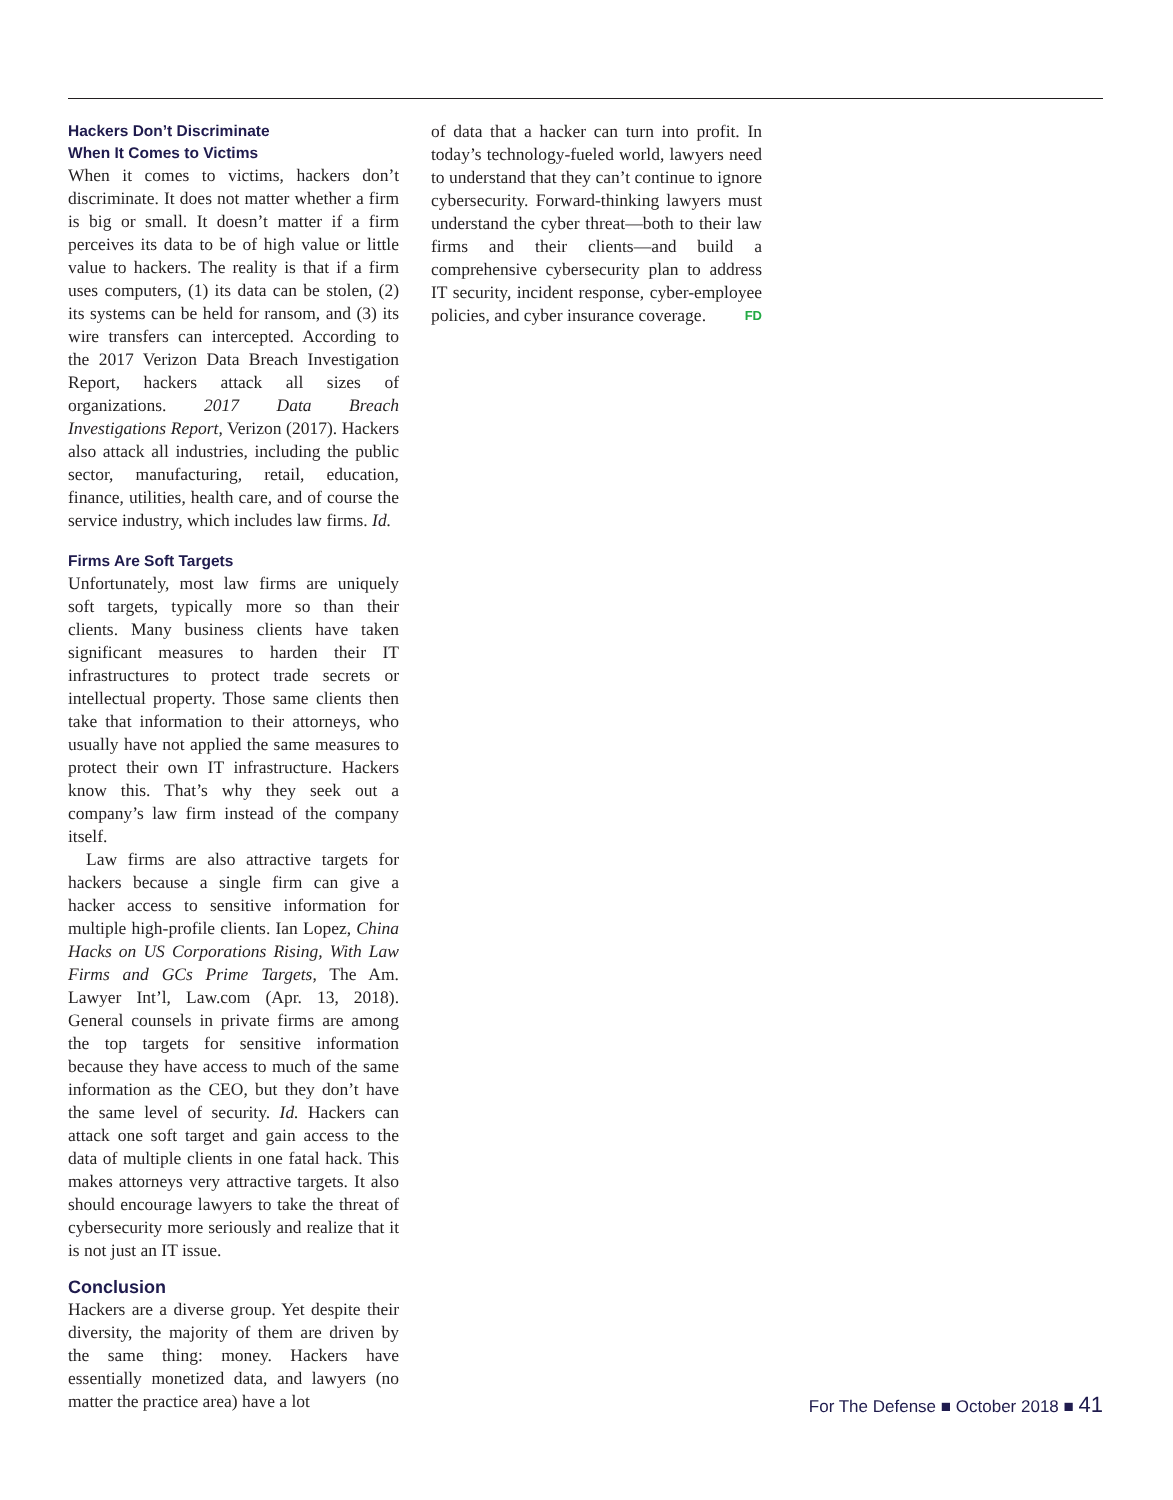Hackers Don’t Discriminate
When It Comes to Victims
When it comes to victims, hackers don’t discriminate. It does not matter whether a firm is big or small. It doesn’t matter if a firm perceives its data to be of high value or little value to hackers. The reality is that if a firm uses computers, (1) its data can be stolen, (2) its systems can be held for ransom, and (3) its wire transfers can intercepted. According to the 2017 Verizon Data Breach Investigation Report, hackers attack all sizes of organizations. 2017 Data Breach Investigations Report, Verizon (2017). Hackers also attack all industries, including the public sector, manufacturing, retail, education, finance, utilities, health care, and of course the service industry, which includes law firms. Id.
Firms Are Soft Targets
Unfortunately, most law firms are uniquely soft targets, typically more so than their clients. Many business clients have taken significant measures to harden their IT infrastructures to protect trade secrets or intellectual property. Those same clients then take that information to their attorneys, who usually have not applied the same measures to protect their own IT infrastructure. Hackers know this. That’s why they seek out a company’s law firm instead of the company itself.
Law firms are also attractive targets for hackers because a single firm can give a hacker access to sensitive information for multiple high-profile clients. Ian Lopez, China Hacks on US Corporations Rising, With Law Firms and GCs Prime Targets, The Am. Lawyer Int’l, Law.com (Apr. 13, 2018). General counsels in private firms are among the top targets for sensitive information because they have access to much of the same information as the CEO, but they don’t have the same level of security. Id. Hackers can attack one soft target and gain access to the data of multiple clients in one fatal hack. This makes attorneys very attractive targets. It also should encourage lawyers to take the threat of cybersecurity more seriously and realize that it is not just an IT issue.
Conclusion
Hackers are a diverse group. Yet despite their diversity, the majority of them are driven by the same thing: money. Hackers have essentially monetized data, and lawyers (no matter the practice area) have a lot
of data that a hacker can turn into profit. In today’s technology-fueled world, lawyers need to understand that they can’t continue to ignore cybersecurity. Forward-thinking lawyers must understand the cyber threat—both to their law firms and their clients—and build a comprehensive cybersecurity plan to address IT security, incident response, cyber-employee policies, and cyber insurance coverage. FD
For The Defense ■ October 2018 ■ 41